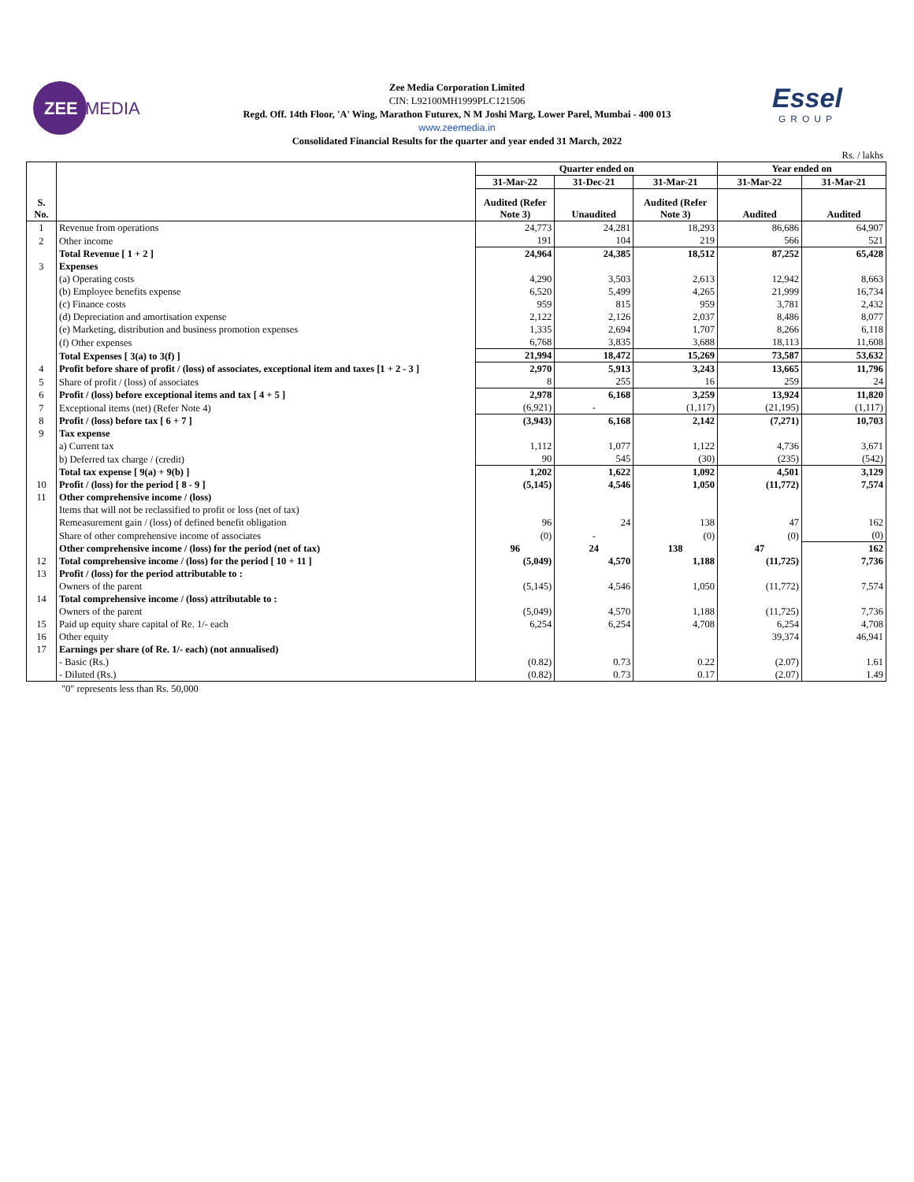ZEE
MEDIA
Essel
GROUP
Zee Media Corporation Limited
CIN: L92100MH1999PLC121506
Regd. Off. 14th Floor, 'A' Wing, Marathon Futurex, N M Joshi Marg, Lower Parel, Mumbai - 400 013
www.zeemedia.in
Consolidated Financial Results for the quarter and year ended 31 March, 2022
Rs. / lakhs
| S. No. | | Quarter ended on | | | Year ended on | |
| --- | --- | --- | --- | --- | --- | --- |
| | | 31-Mar-22 | 31-Dec-21 | 31-Mar-21 | 31-Mar-22 | 31-Mar-21 |
| | | Audited (Refer Note 3) | Unaudited | Audited (Refer Note 3) | Audited | Audited |
| 1 | Revenue from operations | 24,773 | 24,281 | 18,293 | 86,686 | 64,907 |
| 2 | Other income | 191 | 104 | 219 | 566 | 521 |
| | Total Revenue [ 1 + 2 ] | 24,964 | 24,385 | 18,512 | 87,252 | 65,428 |
| 3 | Expenses | | | | | |
| | (a) Operating costs | 4,290 | 3,503 | 2,613 | 12,942 | 8,663 |
| | (b) Employee benefits expense | 6,520 | 5,499 | 4,265 | 21,999 | 16,734 |
| | (c) Finance costs | 959 | 815 | 959 | 3,781 | 2,432 |
| | (d) Depreciation and amortisation expense | 2,122 | 2,126 | 2,037 | 8,486 | 8,077 |
| | (e) Marketing, distribution and business promotion expenses | 1,335 | 2,694 | 1,707 | 8,266 | 6,118 |
| | (f) Other expenses | 6,768 | 3,835 | 3,688 | 18,113 | 11,608 |
| | Total Expenses [ 3(a) to 3(f) ] | 21,994 | 18,472 | 15,269 | 73,587 | 53,632 |
| 4 | Profit before share of profit / (loss) of associates, exceptional item and taxes [1 + 2 - 3 ] | 2,970 | 5,913 | 3,243 | 13,665 | 11,796 |
| 5 | Share of profit / (loss) of associates | 8 | 255 | 16 | 259 | 24 |
| 6 | Profit / (loss) before exceptional items and tax [ 4 + 5 ] | 2,978 | 6,168 | 3,259 | 13,924 | 11,820 |
| 7 | Exceptional items (net) (Refer Note 4) | (6,921) | - | (1,117) | (21,195) | (1,117) |
| 8 | Profit / (loss) before tax [ 6 + 7 ] | (3,943) | 6,168 | 2,142 | (7,271) | 10,703 |
| 9 | Tax expense | | | | | |
| | a) Current tax | 1,112 | 1,077 | 1,122 | 4,736 | 3,671 |
| | b) Deferred tax charge / (credit) | 90 | 545 | (30) | (235) | (542) |
| | Total tax expense [ 9(a) + 9(b) ] | 1,202 | 1,622 | 1,092 | 4,501 | 3,129 |
| 10 | Profit / (loss) for the period [ 8 - 9 ] | (5,145) | 4,546 | 1,050 | (11,772) | 7,574 |
| 11 | Other comprehensive income / (loss) | | | | | |
| | Items that will not be reclassified to profit or loss (net of tax) | | | | | |
| | Remeasurement gain / (loss) of defined benefit obligation | 96 | 24 | 138 | 47 | 162 |
| | Share of other comprehensive income of associates | (0) | - | (0) | (0) | (0) |
| | Other comprehensive income / (loss) for the period (net of tax) | 96 | 24 | 138 | 47 | 162 |
| 12 | Total comprehensive income / (loss) for the period [ 10 + 11 ] | (5,049) | 4,570 | 1,188 | (11,725) | 7,736 |
| 13 | Profit / (loss) for the period attributable to : | | | | | |
| | Owners of the parent | (5,145) | 4,546 | 1,050 | (11,772) | 7,574 |
| 14 | Total comprehensive income / (loss) attributable to : | | | | | |
| | Owners of the parent | (5,049) | 4,570 | 1,188 | (11,725) | 7,736 |
| 15 | Paid up equity share capital of Re. 1/- each | 6,254 | 6,254 | 4,708 | 6,254 | 4,708 |
| 16 | Other equity | | | | 39,374 | 46,941 |
| 17 | Earnings per share (of Re. 1/- each) (not annualised) | | | | | |
| | - Basic (Rs.) | (0.82) | 0.73 | 0.22 | (2.07) | 1.61 |
| | - Diluted (Rs.) | (0.82) | 0.73 | 0.17 | (2.07) | 1.49 |
"0" represents less than Rs. 50,000